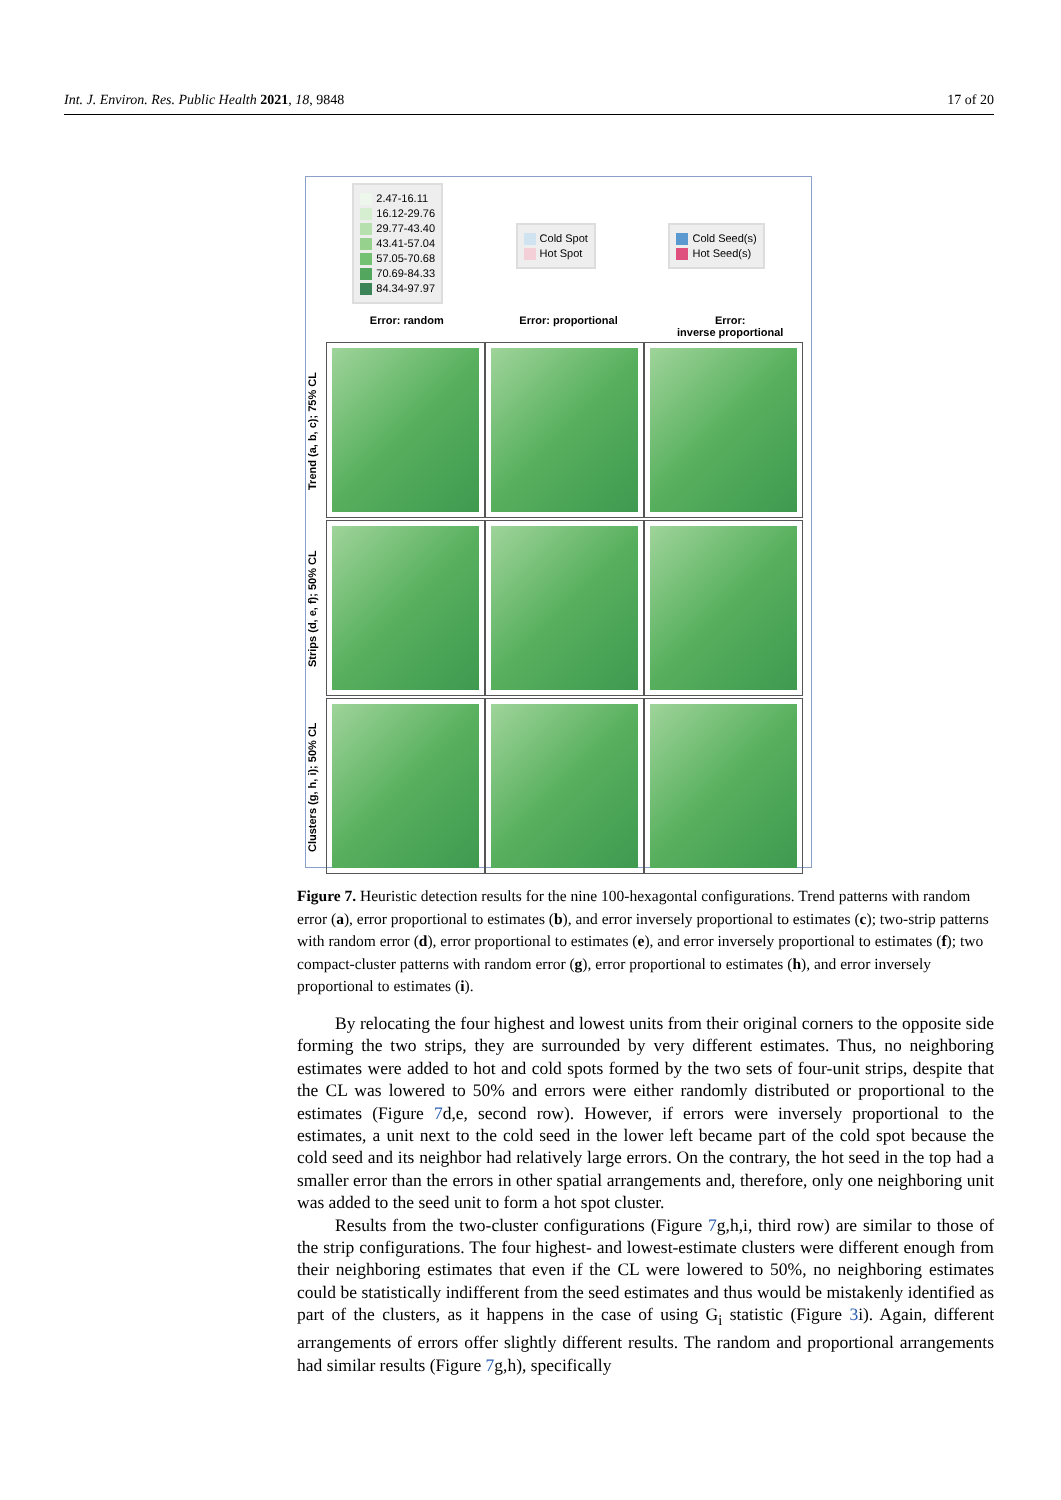Int. J. Environ. Res. Public Health 2021, 18, 9848 17 of 20
2.47-16.11
16.12-29.76
29.77-43.40
43.41-57.04
57.05-70.68
70.69-84.33
84.34-97.97
Cold Spot
Hot Spot
Cold Seed(s)
Hot Seed(s)
Error: random Error: proportional Error:
inverse proportional
Trend (a, b, c); 75% CL
Strips (d, e, f); 50% CL
Clusters (g, h, i); 50% CL
Figure 7. Heuristic detection results for the nine 100-hexagontal configurations. Trend patterns with random error (a), error proportional to estimates (b), and error inversely proportional to estimates (c); two-strip patterns with random error (d), error proportional to estimates (e), and error inversely proportional to estimates (f); two compact-cluster patterns with random error (g), error proportional to estimates (h), and error inversely proportional to estimates (i).
By relocating the four highest and lowest units from their original corners to the opposite side forming the two strips, they are surrounded by very different estimates. Thus, no neighboring estimates were added to hot and cold spots formed by the two sets of four-unit strips, despite that the CL was lowered to 50% and errors were either randomly distributed or proportional to the estimates (Figure 7d,e, second row). However, if errors were inversely proportional to the estimates, a unit next to the cold seed in the lower left became part of the cold spot because the cold seed and its neighbor had relatively large errors. On the contrary, the hot seed in the top had a smaller error than the errors in other spatial arrangements and, therefore, only one neighboring unit was added to the seed unit to form a hot spot cluster.
Results from the two-cluster configurations (Figure 7g,h,i, third row) are similar to those of the strip configurations. The four highest- and lowest-estimate clusters were different enough from their neighboring estimates that even if the CL were lowered to 50%, no neighboring estimates could be statistically indifferent from the seed estimates and thus would be mistakenly identified as part of the clusters, as it happens in the case of using G<sub>i</sub> statistic (Figure 3i). Again, different arrangements of errors offer slightly different results. The random and proportional arrangements had similar results (Figure 7g,h), specifically